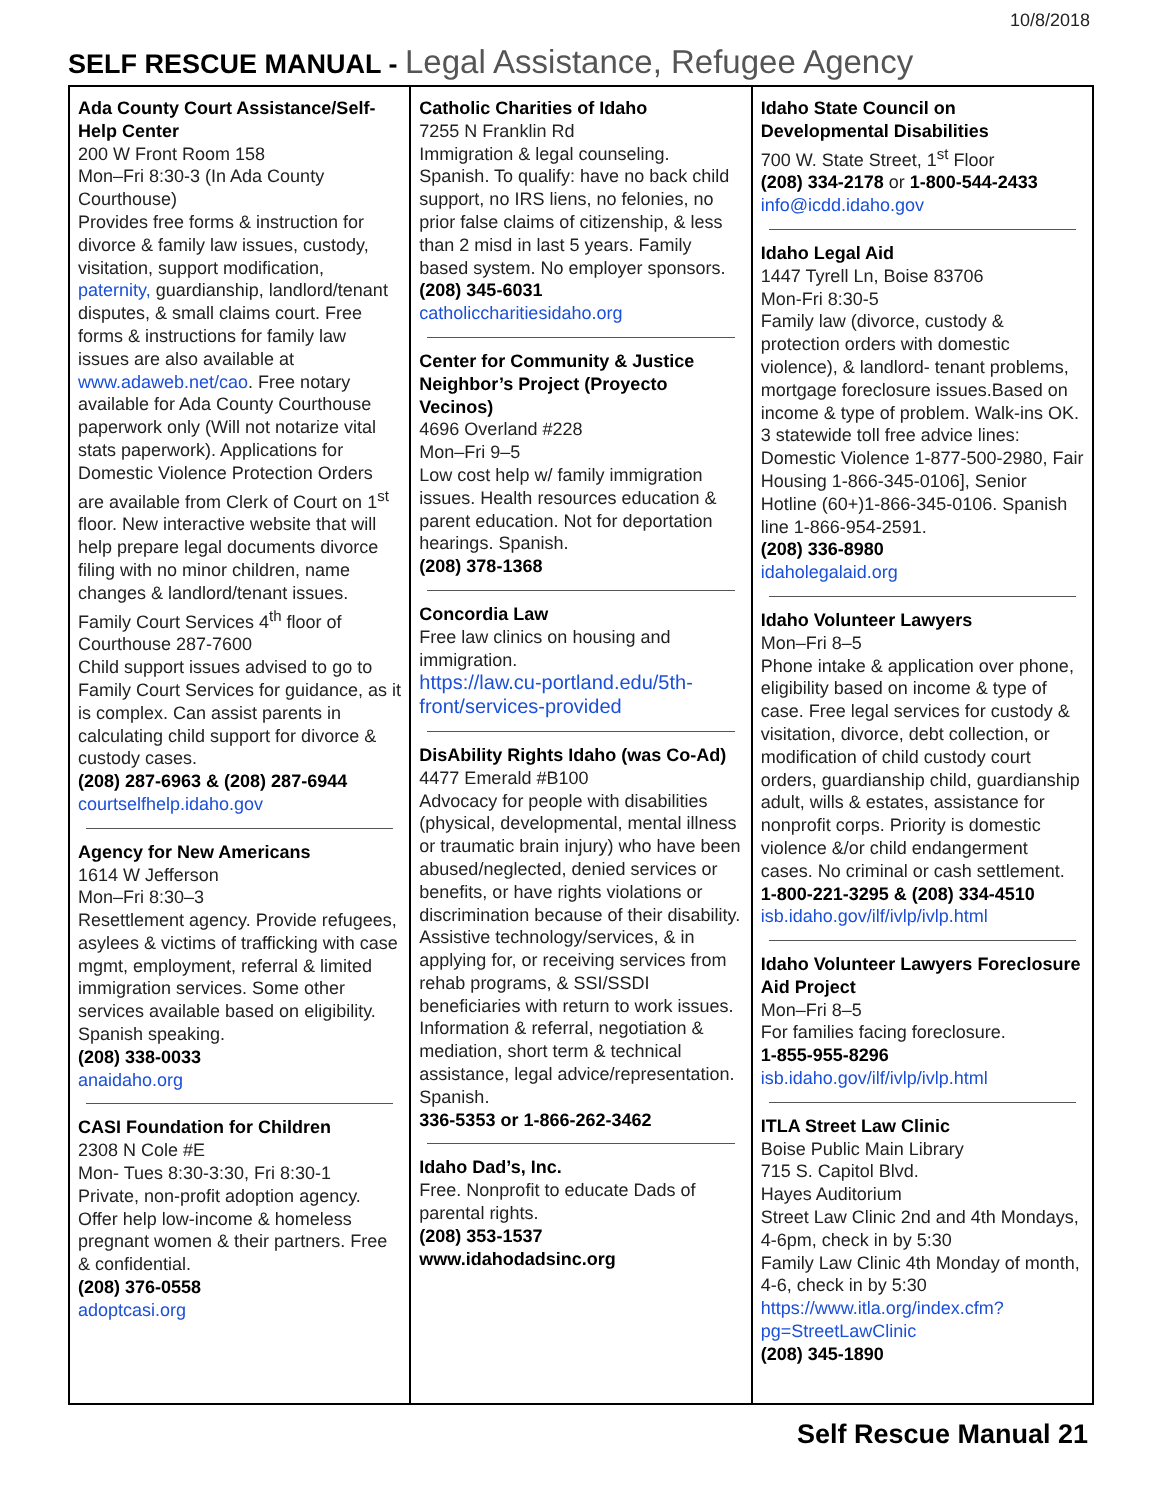10/8/2018
SELF RESCUE MANUAL - Legal Assistance, Refugee Agency
Ada County Court Assistance/Self-Help Center
200 W Front Room 158
Mon–Fri 8:30-3 (In Ada County Courthouse)
Provides free forms & instruction for divorce & family law issues, custody, visitation, support modification, paternity, guardianship, landlord/tenant disputes, & small claims court. Free forms & instructions for family law issues are also available at www.adaweb.net/cao. Free notary available for Ada County Courthouse paperwork only (Will not notarize vital stats paperwork). Applications for Domestic Violence Protection Orders are available from Clerk of Court on 1<sup>st</sup> floor. New interactive website that will help prepare legal documents divorce filing with no minor children, name changes & landlord/tenant issues.
Family Court Services 4<sup>th</sup> floor of Courthouse 287-7600
Child support issues advised to go to Family Court Services for guidance, as it is complex. Can assist parents in calculating child support for divorce & custody cases.
(208) 287-6963 & (208) 287-6944
courtselfhelp.idaho.gov
Agency for New Americans
1614 W Jefferson
Mon–Fri 8:30–3
Resettlement agency. Provide refugees, asylees & victims of trafficking with case mgmt, employment, referral & limited immigration services. Some other services available based on eligibility. Spanish speaking.
(208) 338-0033
anaidaho.org
CASI Foundation for Children
2308 N Cole #E
Mon- Tues 8:30-3:30, Fri 8:30-1
Private, non-profit adoption agency. Offer help low-income & homeless pregnant women & their partners. Free & confidential.
(208) 376-0558
adoptcasi.org
Catholic Charities of Idaho
7255 N Franklin Rd
Immigration & legal counseling. Spanish. To qualify: have no back child support, no IRS liens, no felonies, no prior false claims of citizenship, & less than 2 misd in last 5 years. Family based system. No employer sponsors.
(208) 345-6031
catholiccharitiesidaho.org
Center for Community & Justice Neighbor’s Project (Proyecto Vecinos)
4696 Overland #228
Mon–Fri 9–5
Low cost help w/ family immigration issues. Health resources education & parent education. Not for deportation hearings. Spanish.
(208) 378-1368
Concordia Law
Free law clinics on housing and immigration.
https://law.cu-portland.edu/5th-front/services-provided
DisAbility Rights Idaho (was Co-Ad)
4477 Emerald #B100
Advocacy for people with disabilities (physical, developmental, mental illness or traumatic brain injury) who have been abused/neglected, denied services or benefits, or have rights violations or discrimination because of their disability. Assistive technology/services, & in applying for, or receiving services from rehab programs, & SSI/SSDI beneficiaries with return to work issues. Information & referral, negotiation & mediation, short term & technical assistance, legal advice/representation. Spanish.
336-5353 or 1-866-262-3462
Idaho Dad’s, Inc.
Free. Nonprofit to educate Dads of parental rights.
(208) 353-1537
www.idahodadsinc.org
Idaho State Council on Developmental Disabilities
700 W. State Street, 1<sup>st</sup> Floor
(208) 334-2178 or 1-800-544-2433
info@icdd.idaho.gov
Idaho Legal Aid
1447 Tyrell Ln, Boise 83706
Mon-Fri 8:30-5
Family law (divorce, custody & protection orders with domestic violence), & landlord- tenant problems, mortgage foreclosure issues.Based on income & type of problem. Walk-ins OK.
3 statewide toll free advice lines: Domestic Violence 1-877-500-2980, Fair Housing 1-866-345-0106], Senior Hotline (60+)1-866-345-0106. Spanish line 1-866-954-2591.
(208) 336-8980
idaholegalaid.org
Idaho Volunteer Lawyers
Mon–Fri 8–5
Phone intake & application over phone, eligibility based on income & type of case. Free legal services for custody & visitation, divorce, debt collection, or modification of child custody court orders, guardianship child, guardianship adult, wills & estates, assistance for nonprofit corps. Priority is domestic violence &/or child endangerment cases. No criminal or cash settlement.
1-800-221-3295 & (208) 334-4510
isb.idaho.gov/ilf/ivlp/ivlp.html
Idaho Volunteer Lawyers Foreclosure Aid Project
Mon–Fri 8–5
For families facing foreclosure.
1-855-955-8296
isb.idaho.gov/ilf/ivlp/ivlp.html
ITLA Street Law Clinic
Boise Public Main Library
715 S. Capitol Blvd.
Hayes Auditorium
Street Law Clinic 2nd and 4th Mondays, 4-6pm, check in by 5:30
Family Law Clinic 4th Monday of month, 4-6, check in by 5:30
https://www.itla.org/index.cfm?pg=StreetLawClinic
(208) 345-1890
Self Rescue Manual 21